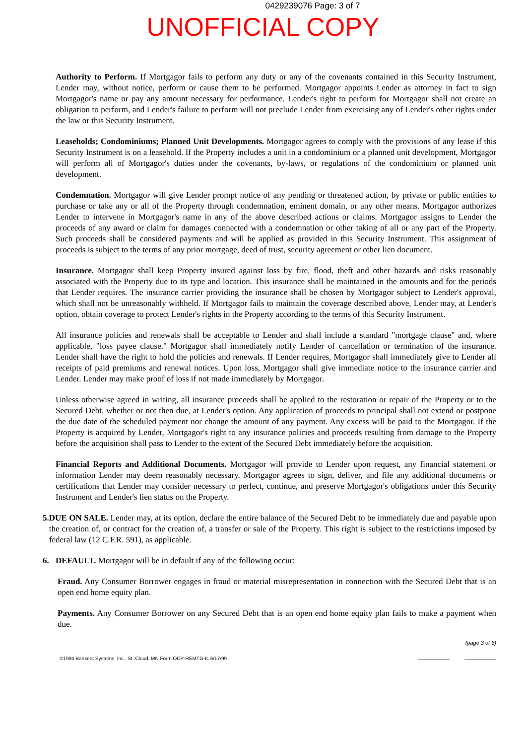0429239076 Page: 3 of 7
UNOFFICIAL COPY
Authority to Perform. If Mortgagor fails to perform any duty or any of the covenants contained in this Security Instrument, Lender may, without notice, perform or cause them to be performed. Mortgagor appoints Lender as attorney in fact to sign Mortgagor's name or pay any amount necessary for performance. Lender's right to perform for Mortgagor shall not create an obligation to perform, and Lender's failure to perform will not preclude Lender from exercising any of Lender's other rights under the law or this Security Instrument.
Leaseholds; Condominiums; Planned Unit Developments. Mortgagor agrees to comply with the provisions of any lease if this Security Instrument is on a leasehold. If the Property includes a unit in a condominium or a planned unit development, Mortgagor will perform all of Mortgagor's duties under the covenants, by-laws, or regulations of the condominium or planned unit development.
Condemnation. Mortgagor will give Lender prompt notice of any pending or threatened action, by private or public entities to purchase or take any or all of the Property through condemnation, eminent domain, or any other means. Mortgagor authorizes Lender to intervene in Mortgagor's name in any of the above described actions or claims. Mortgagor assigns to Lender the proceeds of any award or claim for damages connected with a condemnation or other taking of all or any part of the Property. Such proceeds shall be considered payments and will be applied as provided in this Security Instrument. This assignment of proceeds is subject to the terms of any prior mortgage, deed of trust, security agreement or other lien document.
Insurance. Mortgagor shall keep Property insured against loss by fire, flood, theft and other hazards and risks reasonably associated with the Property due to its type and location. This insurance shall be maintained in the amounts and for the periods that Lender requires. The insurance carrier providing the insurance shall be chosen by Mortgagor subject to Lender's approval, which shall not be unreasonably withheld. If Mortgagor fails to maintain the coverage described above, Lender may, at Lender's option, obtain coverage to protect Lender's rights in the Property according to the terms of this Security Instrument.
All insurance policies and renewals shall be acceptable to Lender and shall include a standard "mortgage clause" and, where applicable, "loss payee clause." Mortgagor shall immediately notify Lender of cancellation or termination of the insurance. Lender shall have the right to hold the policies and renewals. If Lender requires, Mortgagor shall immediately give to Lender all receipts of paid premiums and renewal notices. Upon loss, Mortgagor shall give immediate notice to the insurance carrier and Lender. Lender may make proof of loss if not made immediately by Mortgagor.
Unless otherwise agreed in writing, all insurance proceeds shall be applied to the restoration or repair of the Property or to the Secured Debt, whether or not then due, at Lender's option. Any application of proceeds to principal shall not extend or postpone the due date of the scheduled payment nor change the amount of any payment. Any excess will be paid to the Mortgagor. If the Property is acquired by Lender, Mortgagor's right to any insurance policies and proceeds resulting from damage to the Property before the acquisition shall pass to Lender to the extent of the Secured Debt immediately before the acquisition.
Financial Reports and Additional Documents. Mortgagor will provide to Lender upon request, any financial statement or information Lender may deem reasonably necessary. Mortgagor agrees to sign, deliver, and file any additional documents or certifications that Lender may consider necessary to perfect, continue, and preserve Mortgagor's obligations under this Security Instrument and Lender's lien status on the Property.
5. DUE ON SALE. Lender may, at its option, declare the entire balance of the Secured Debt to be immediately due and payable upon the creation of, or contract for the creation of, a transfer or sale of the Property. This right is subject to the restrictions imposed by federal law (12 C.F.R. 591), as applicable.
6. DEFAULT. Mortgagor will be in default if any of the following occur:
Fraud. Any Consumer Borrower engages in fraud or material misrepresentation in connection with the Secured Debt that is an open end home equity plan.
Payments. Any Consumer Borrower on any Secured Debt that is an open end home equity plan fails to make a payment when due.
(page 3 of 6)
©1994 Bankers Systems, Inc., St. Cloud, MN Form OCP-REMTG-IL 6/17/99